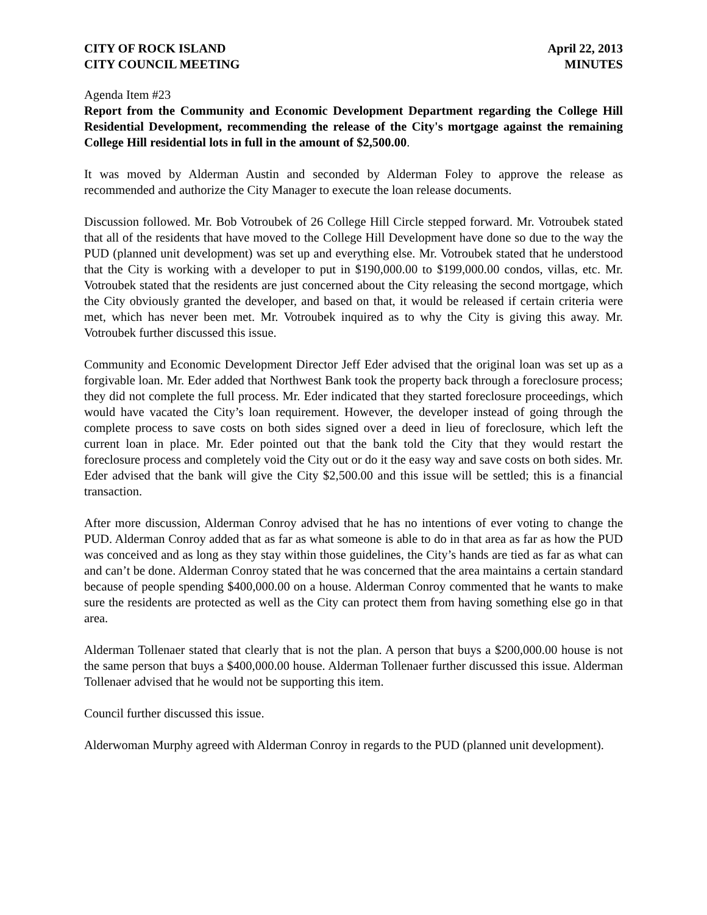CITY OF ROCK ISLAND
CITY COUNCIL MEETING
April 22, 2013
MINUTES
Agenda Item #23
Report from the Community and Economic Development Department regarding the College Hill Residential Development, recommending the release of the City's mortgage against the remaining College Hill residential lots in full in the amount of $2,500.00.
It was moved by Alderman Austin and seconded by Alderman Foley to approve the release as recommended and authorize the City Manager to execute the loan release documents.
Discussion followed. Mr. Bob Votroubek of 26 College Hill Circle stepped forward. Mr. Votroubek stated that all of the residents that have moved to the College Hill Development have done so due to the way the PUD (planned unit development) was set up and everything else. Mr. Votroubek stated that he understood that the City is working with a developer to put in $190,000.00 to $199,000.00 condos, villas, etc. Mr. Votroubek stated that the residents are just concerned about the City releasing the second mortgage, which the City obviously granted the developer, and based on that, it would be released if certain criteria were met, which has never been met. Mr. Votroubek inquired as to why the City is giving this away. Mr. Votroubek further discussed this issue.
Community and Economic Development Director Jeff Eder advised that the original loan was set up as a forgivable loan. Mr. Eder added that Northwest Bank took the property back through a foreclosure process; they did not complete the full process. Mr. Eder indicated that they started foreclosure proceedings, which would have vacated the City’s loan requirement. However, the developer instead of going through the complete process to save costs on both sides signed over a deed in lieu of foreclosure, which left the current loan in place. Mr. Eder pointed out that the bank told the City that they would restart the foreclosure process and completely void the City out or do it the easy way and save costs on both sides. Mr. Eder advised that the bank will give the City $2,500.00 and this issue will be settled; this is a financial transaction.
After more discussion, Alderman Conroy advised that he has no intentions of ever voting to change the PUD. Alderman Conroy added that as far as what someone is able to do in that area as far as how the PUD was conceived and as long as they stay within those guidelines, the City’s hands are tied as far as what can and can’t be done. Alderman Conroy stated that he was concerned that the area maintains a certain standard because of people spending $400,000.00 on a house. Alderman Conroy commented that he wants to make sure the residents are protected as well as the City can protect them from having something else go in that area.
Alderman Tollenaer stated that clearly that is not the plan. A person that buys a $200,000.00 house is not the same person that buys a $400,000.00 house. Alderman Tollenaer further discussed this issue. Alderman Tollenaer advised that he would not be supporting this item.
Council further discussed this issue.
Alderwoman Murphy agreed with Alderman Conroy in regards to the PUD (planned unit development).